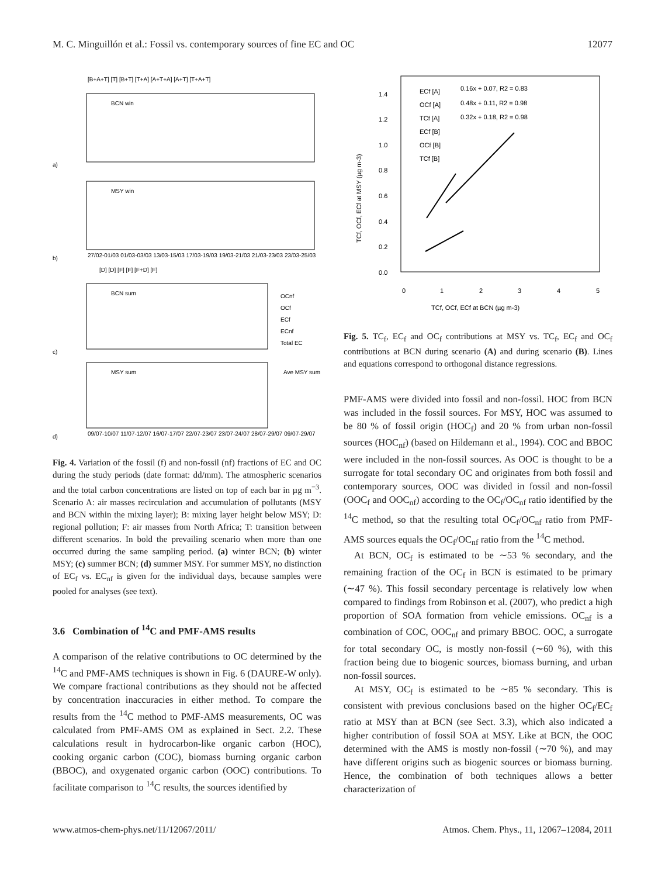M. C. Minguillón et al.: Fossil vs. contemporary sources of fine EC and OC 12077
[B+A+T] [T] [B+T] [T+A] [A+T+A] [A+T] [T+A+T]
a)
BCN win
b)
MSY win
27/02-01/03 01/03-03/03 13/03-15/03 17/03-19/03 19/03-21/03 21/03-23/03 23/03-25/03
[D] [D] [F] [F] [F+D] [F]
c)
BCN sum
OCnf
OCf
ECf
ECnf
Total EC
d)
MSY sum
Ave MSY sum
09/07-10/07 11/07-12/07 16/07-17/07 22/07-23/07 23/07-24/07 28/07-29/07 09/07-29/07
Fig. 4. Variation of the fossil (f) and non-fossil (nf) fractions of EC and OC during the study periods (date format: dd/mm). The atmospheric scenarios and the total carbon concentrations are listed on top of each bar in µg m<sup>−3</sup>. Scenario A: air masses recirculation and accumulation of pollutants (MSY and BCN within the mixing layer); B: mixing layer height below MSY; D: regional pollution; F: air masses from North Africa; T: transition between different scenarios. In bold the prevailing scenario when more than one occurred during the same sampling period. (a) winter BCN; (b) winter MSY; (c) summer BCN; (d) summer MSY. For summer MSY, no distinction of EC<sub>f</sub> vs. EC<sub>nf</sub> is given for the individual days, because samples were pooled for analyses (see text).
3.6 Combination of <sup>14</sup>C and PMF-AMS results
A comparison of the relative contributions to OC determined by the <sup>14</sup>C and PMF-AMS techniques is shown in Fig. 6 (DAURE-W only). We compare fractional contributions as they should not be affected by concentration inaccuracies in either method. To compare the results from the <sup>14</sup>C method to PMF-AMS measurements, OC was calculated from PMF-AMS OM as explained in Sect. 2.2. These calculations result in hydrocarbon-like organic carbon (HOC), cooking organic carbon (COC), biomass burning organic carbon (BBOC), and oxygenated organic carbon (OOC) contributions. To facilitate comparison to <sup>14</sup>C results, the sources identified by
1.4
1.2
1.0
0.8
0.6
0.4
0.2
0.0
0
1
2
3
4
5
TCf, OCf, ECf at BCN (µg m-3)
TCf, OCf, ECf at MSY (µg m-3)
ECf [A]
0.16x + 0.07, R2 = 0.83
OCf [A]
0.48x + 0.11, R2 = 0.98
TCf [A]
0.32x + 0.18, R2 = 0.98
ECf [B]
OCf [B]
TCf [B]
Fig. 5. TC<sub>f</sub>, EC<sub>f</sub> and OC<sub>f</sub> contributions at MSY vs. TC<sub>f</sub>, EC<sub>f</sub> and OC<sub>f</sub> contributions at BCN during scenario (A) and during scenario (B). Lines and equations correspond to orthogonal distance regressions.
PMF-AMS were divided into fossil and non-fossil. HOC from BCN was included in the fossil sources. For MSY, HOC was assumed to be 80 % of fossil origin (HOC<sub>f</sub>) and 20 % from urban non-fossil sources (HOC<sub>nf</sub>) (based on Hildemann et al., 1994). COC and BBOC were included in the non-fossil sources. As OOC is thought to be a surrogate for total secondary OC and originates from both fossil and contemporary sources, OOC was divided in fossil and non-fossil (OOC<sub>f</sub> and OOC<sub>nf</sub>) according to the OC<sub>f</sub>/OC<sub>nf</sub> ratio identified by the <sup>14</sup>C method, so that the resulting total OC<sub>f</sub>/OC<sub>nf</sub> ratio from PMF-AMS sources equals the OC<sub>f</sub>/OC<sub>nf</sub> ratio from the <sup>14</sup>C method.
At BCN, OC<sub>f</sub> is estimated to be ∼53 % secondary, and the remaining fraction of the OC<sub>f</sub> in BCN is estimated to be primary (∼47 %). This fossil secondary percentage is relatively low when compared to findings from Robinson et al. (2007), who predict a high proportion of SOA formation from vehicle emissions. OC<sub>nf</sub> is a combination of COC, OOC<sub>nf</sub> and primary BBOC. OOC, a surrogate for total secondary OC, is mostly non-fossil (∼60 %), with this fraction being due to biogenic sources, biomass burning, and urban non-fossil sources.
At MSY, OC<sub>f</sub> is estimated to be ∼85 % secondary. This is consistent with previous conclusions based on the higher OC<sub>f</sub>/EC<sub>f</sub> ratio at MSY than at BCN (see Sect. 3.3), which also indicated a higher contribution of fossil SOA at MSY. Like at BCN, the OOC determined with the AMS is mostly non-fossil (∼70 %), and may have different origins such as biogenic sources or biomass burning. Hence, the combination of both techniques allows a better characterization of
www.atmos-chem-phys.net/11/12067/2011/ Atmos. Chem. Phys., 11, 12067–12084, 2011